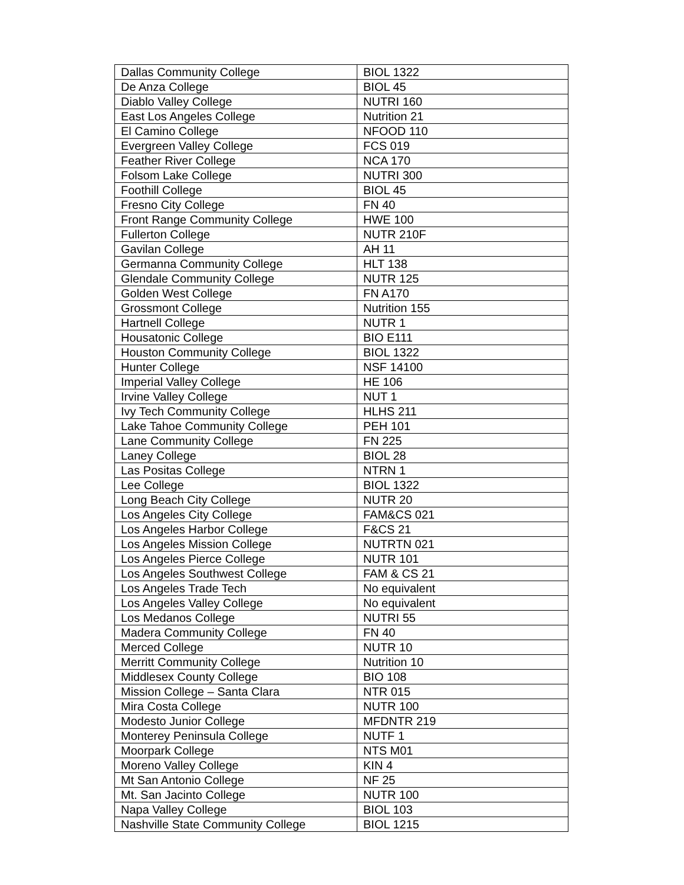| Dallas Community College | BIOL 1322 |
| De Anza College | BIOL 45 |
| Diablo Valley College | NUTRI 160 |
| East Los Angeles College | Nutrition 21 |
| El Camino College | NFOOD 110 |
| Evergreen Valley College | FCS 019 |
| Feather River College | NCA 170 |
| Folsom Lake College | NUTRI 300 |
| Foothill College | BIOL 45 |
| Fresno City College | FN 40 |
| Front Range Community College | HWE 100 |
| Fullerton College | NUTR 210F |
| Gavilan College | AH 11 |
| Germanna Community College | HLT 138 |
| Glendale Community College | NUTR 125 |
| Golden West College | FN A170 |
| Grossmont College | Nutrition 155 |
| Hartnell College | NUTR 1 |
| Housatonic College | BIO E111 |
| Houston Community College | BIOL 1322 |
| Hunter College | NSF 14100 |
| Imperial Valley College | HE 106 |
| Irvine Valley College | NUT 1 |
| Ivy Tech Community College | HLHS 211 |
| Lake Tahoe Community College | PEH 101 |
| Lane Community College | FN 225 |
| Laney College | BIOL 28 |
| Las Positas College | NTRN 1 |
| Lee College | BIOL 1322 |
| Long Beach City College | NUTR 20 |
| Los Angeles City College | FAM&CS 021 |
| Los Angeles Harbor College | F&CS 21 |
| Los Angeles Mission College | NUTRTN 021 |
| Los Angeles Pierce College | NUTR 101 |
| Los Angeles Southwest College | FAM & CS 21 |
| Los Angeles Trade Tech | No equivalent |
| Los Angeles Valley College | No equivalent |
| Los Medanos College | NUTRI 55 |
| Madera Community College | FN 40 |
| Merced College | NUTR 10 |
| Merritt Community College | Nutrition 10 |
| Middlesex County College | BIO 108 |
| Mission College – Santa Clara | NTR 015 |
| Mira Costa College | NUTR 100 |
| Modesto Junior College | MFDNTR 219 |
| Monterey Peninsula College | NUTF 1 |
| Moorpark College | NTS M01 |
| Moreno Valley College | KIN 4 |
| Mt San Antonio College | NF 25 |
| Mt. San Jacinto College | NUTR 100 |
| Napa Valley College | BIOL 103 |
| Nashville State Community College | BIOL 1215 |